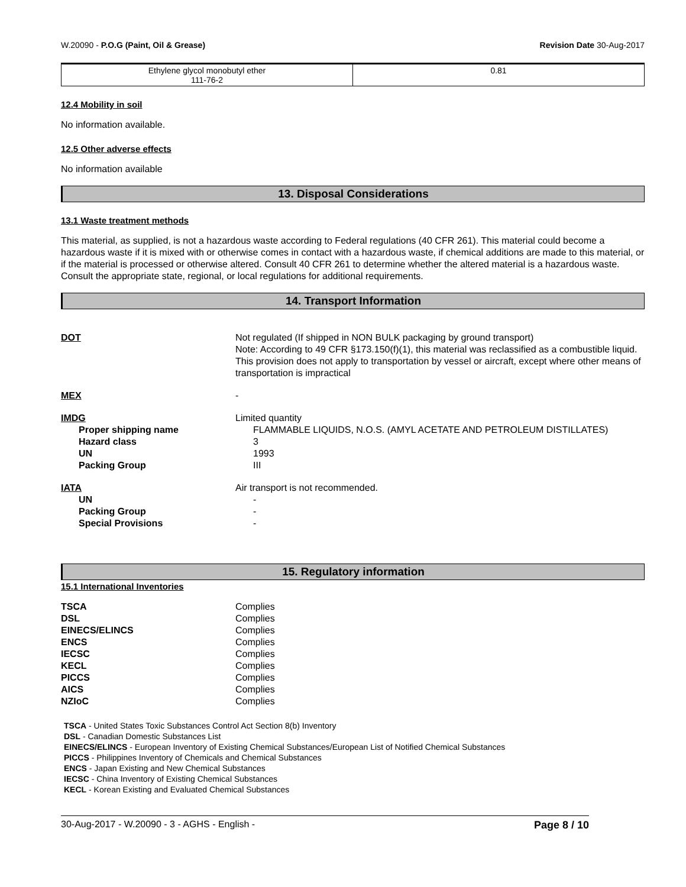W.20090 - P.O.G (Paint, Oil & Grease) Revision Date 30-Aug-2017
| Ethylene glycol monobutyl ether 111-76-2 | 0.81 |
12.4 Mobility in soil
No information available.
12.5 Other adverse effects
No information available
13. Disposal Considerations
13.1 Waste treatment methods
This material, as supplied, is not a hazardous waste according to Federal regulations (40 CFR 261). This material could become a hazardous waste if it is mixed with or otherwise comes in contact with a hazardous waste, if chemical additions are made to this material, or if the material is processed or otherwise altered. Consult 40 CFR 261 to determine whether the altered material is a hazardous waste. Consult the appropriate state, regional, or local regulations for additional requirements.
14. Transport Information
DOT Not regulated (If shipped in NON BULK packaging by ground transport)
Note: According to 49 CFR §173.150(f)(1), this material was reclassified as a combustible liquid. This provision does not apply to transportation by vessel or aircraft, except where other means of transportation is impractical
MEX -
IMDG Limited quantity
Proper shipping name FLAMMABLE LIQUIDS, N.O.S. (AMYL ACETATE AND PETROLEUM DISTILLATES)
Hazard class 3
UN 1993
Packing Group III
IATA Air transport is not recommended.
UN -
Packing Group -
Special Provisions -
15. Regulatory information
15.1 International Inventories
TSCA Complies
DSL Complies
EINECS/ELINCS Complies
ENCS Complies
IECSC Complies
KECL Complies
PICCS Complies
AICS Complies
NZIoC Complies
TSCA - United States Toxic Substances Control Act Section 8(b) Inventory
DSL - Canadian Domestic Substances List
EINECS/ELINCS - European Inventory of Existing Chemical Substances/European List of Notified Chemical Substances
PICCS - Philippines Inventory of Chemicals and Chemical Substances
ENCS - Japan Existing and New Chemical Substances
IECSC - China Inventory of Existing Chemical Substances
KECL - Korean Existing and Evaluated Chemical Substances
30-Aug-2017 - W.20090 - 3 - AGHS - English - Page 8 / 10